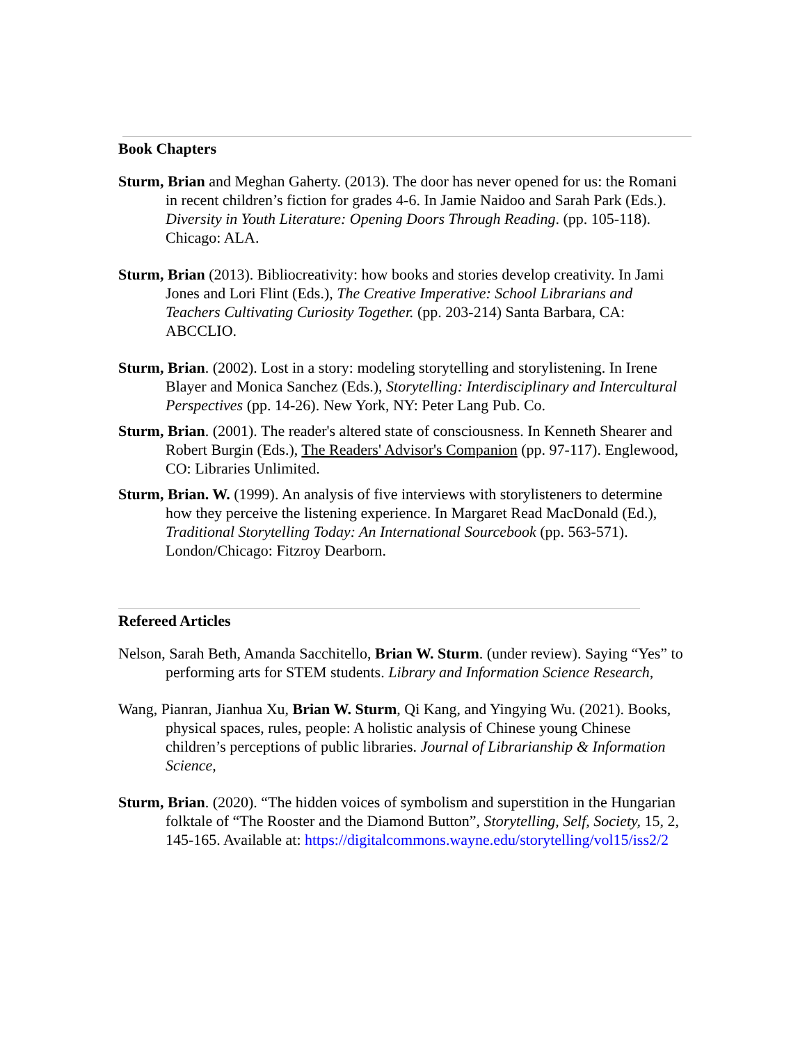Book Chapters
Sturm, Brian and Meghan Gaherty. (2013). The door has never opened for us: the Romani in recent children’s fiction for grades 4-6. In Jamie Naidoo and Sarah Park (Eds.). Diversity in Youth Literature: Opening Doors Through Reading. (pp. 105-118). Chicago: ALA.
Sturm, Brian (2013). Bibliocreativity: how books and stories develop creativity. In Jami Jones and Lori Flint (Eds.), The Creative Imperative: School Librarians and Teachers Cultivating Curiosity Together. (pp. 203-214) Santa Barbara, CA: ABCCLIO.
Sturm, Brian. (2002). Lost in a story: modeling storytelling and storylistening. In Irene Blayer and Monica Sanchez (Eds.), Storytelling: Interdisciplinary and Intercultural Perspectives (pp. 14-26). New York, NY: Peter Lang Pub. Co.
Sturm, Brian. (2001). The reader's altered state of consciousness. In Kenneth Shearer and Robert Burgin (Eds.), The Readers' Advisor's Companion (pp. 97-117). Englewood, CO: Libraries Unlimited.
Sturm, Brian. W. (1999). An analysis of five interviews with storylisteners to determine how they perceive the listening experience. In Margaret Read MacDonald (Ed.), Traditional Storytelling Today: An International Sourcebook (pp. 563-571). London/Chicago: Fitzroy Dearborn.
Refereed Articles
Nelson, Sarah Beth, Amanda Sacchitello, Brian W. Sturm. (under review). Saying “Yes” to performing arts for STEM students. Library and Information Science Research,
Wang, Pianran, Jianhua Xu, Brian W. Sturm, Qi Kang, and Yingying Wu. (2021). Books, physical spaces, rules, people: A holistic analysis of Chinese young Chinese children’s perceptions of public libraries. Journal of Librarianship & Information Science,
Sturm, Brian. (2020). “The hidden voices of symbolism and superstition in the Hungarian folktale of “The Rooster and the Diamond Button”, Storytelling, Self, Society, 15, 2, 145-165. Available at: https://digitalcommons.wayne.edu/storytelling/vol15/iss2/2